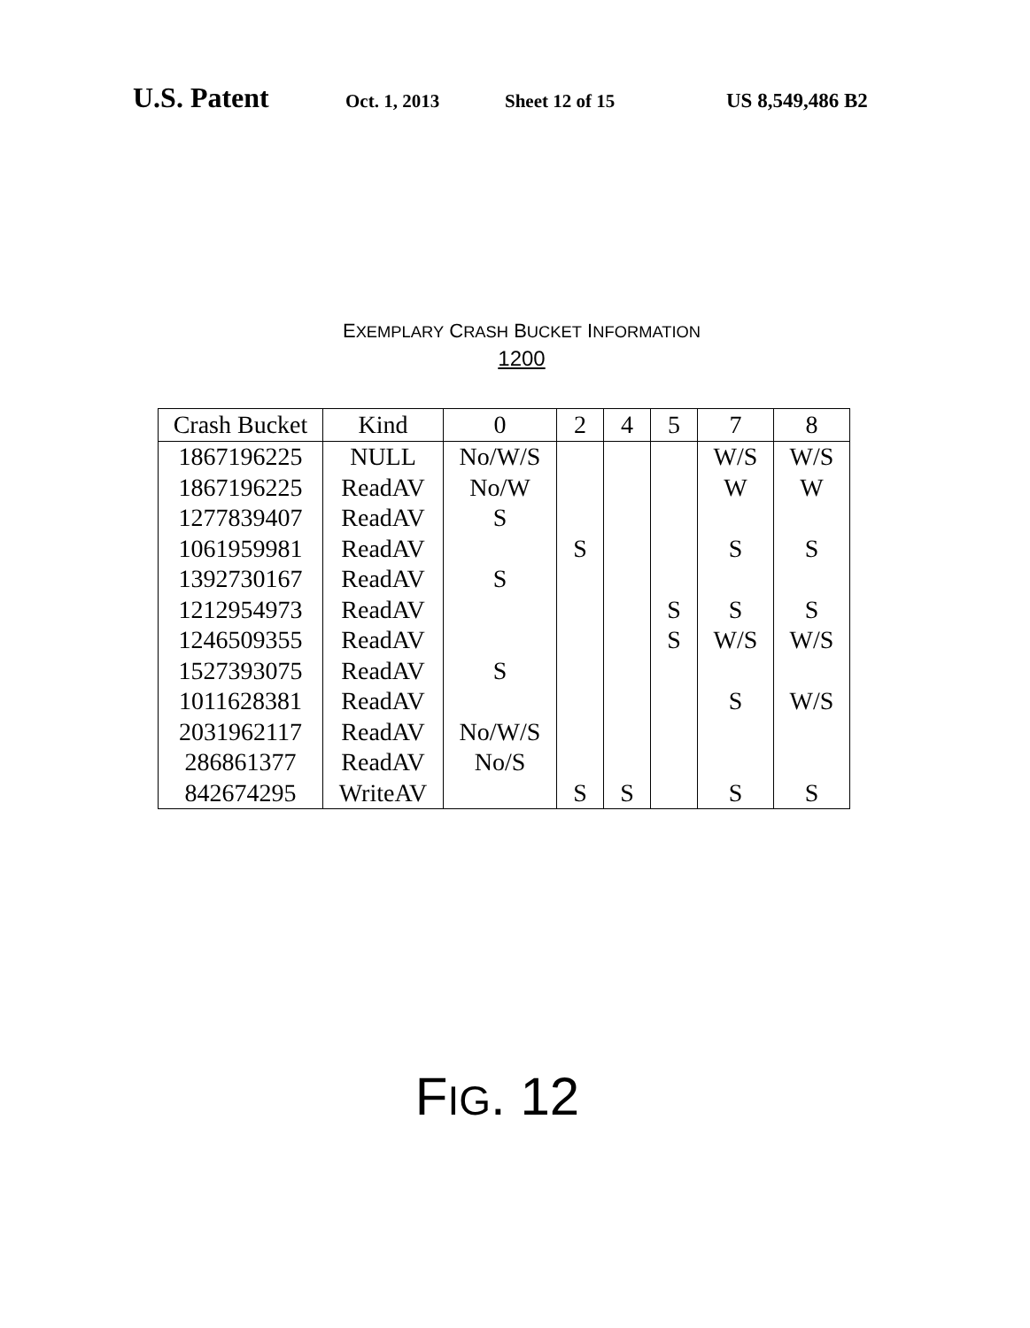U.S. Patent Oct. 1, 2013 Sheet 12 of 15 US 8,549,486 B2
EXEMPLARY CRASH BUCKET INFORMATION
1200
| Crash Bucket | Kind | 0 | 2 | 4 | 5 | 7 | 8 |
| --- | --- | --- | --- | --- | --- | --- | --- |
| 1867196225 | NULL | No/W/S | | | | W/S | W/S |
| 1867196225 | ReadAV | No/W | | | | W | W |
| 1277839407 | ReadAV | S | | | | | |
| 1061959981 | ReadAV | | S | | | S | S |
| 1392730167 | ReadAV | S | | | | | |
| 1212954973 | ReadAV | | | | S | S | S |
| 1246509355 | ReadAV | | | | S | W/S | W/S |
| 1527393075 | ReadAV | S | | | | | |
| 1011628381 | ReadAV | | | | | S | W/S |
| 2031962117 | ReadAV | No/W/S | | | | | |
| 286861377 | ReadAV | No/S | | | | | |
| 842674295 | WriteAV | | S | S | | S | S |
FIG. 12